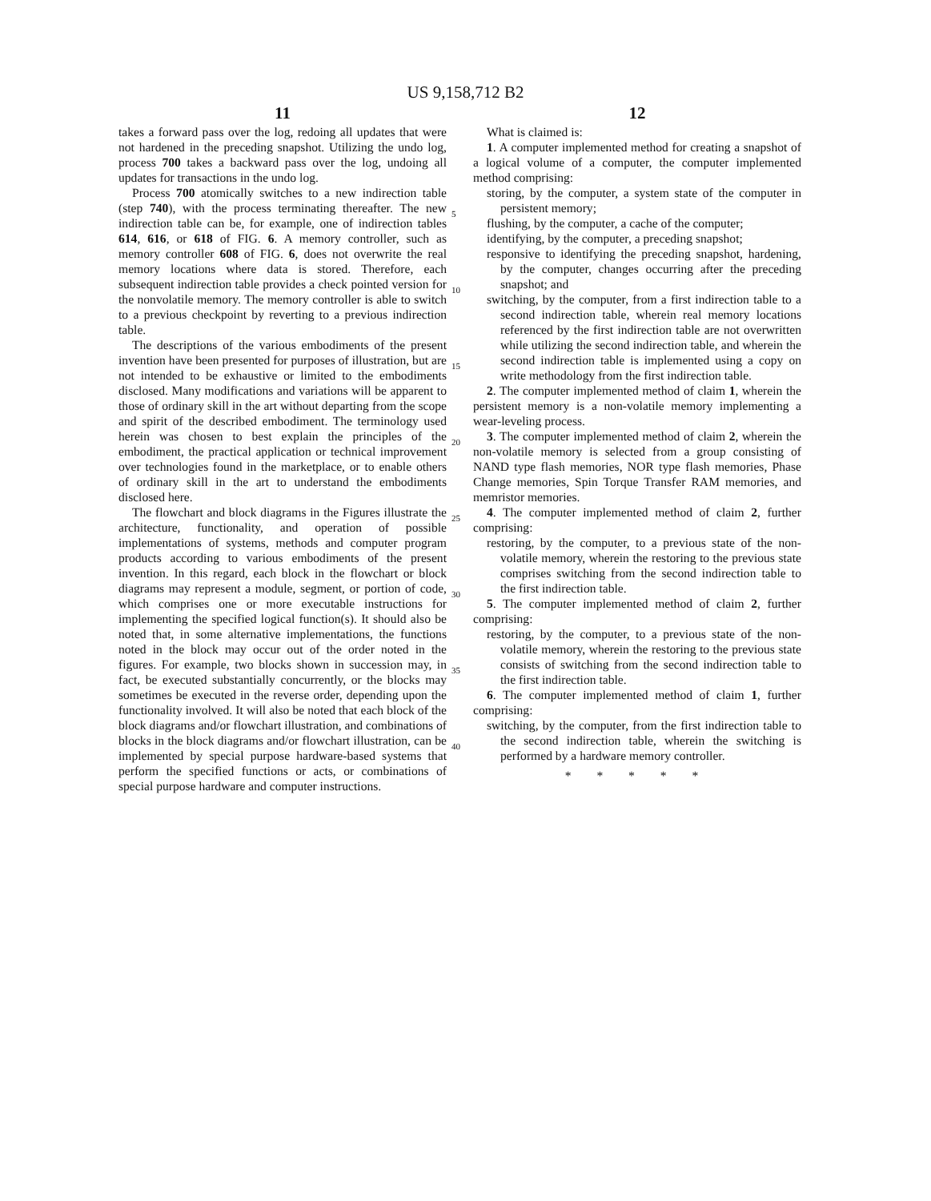US 9,158,712 B2
11
takes a forward pass over the log, redoing all updates that were not hardened in the preceding snapshot. Utilizing the undo log, process 700 takes a backward pass over the log, undoing all updates for transactions in the undo log.
Process 700 atomically switches to a new indirection table (step 740), with the process terminating thereafter. The new indirection table can be, for example, one of indirection tables 614, 616, or 618 of FIG. 6. A memory controller, such as memory controller 608 of FIG. 6, does not overwrite the real memory locations where data is stored. Therefore, each subsequent indirection table provides a check pointed version for the nonvolatile memory. The memory controller is able to switch to a previous checkpoint by reverting to a previous indirection table.
The descriptions of the various embodiments of the present invention have been presented for purposes of illustration, but are not intended to be exhaustive or limited to the embodiments disclosed. Many modifications and variations will be apparent to those of ordinary skill in the art without departing from the scope and spirit of the described embodiment. The terminology used herein was chosen to best explain the principles of the embodiment, the practical application or technical improvement over technologies found in the marketplace, or to enable others of ordinary skill in the art to understand the embodiments disclosed here.
The flowchart and block diagrams in the Figures illustrate the architecture, functionality, and operation of possible implementations of systems, methods and computer program products according to various embodiments of the present invention. In this regard, each block in the flowchart or block diagrams may represent a module, segment, or portion of code, which comprises one or more executable instructions for implementing the specified logical function(s). It should also be noted that, in some alternative implementations, the functions noted in the block may occur out of the order noted in the figures. For example, two blocks shown in succession may, in fact, be executed substantially concurrently, or the blocks may sometimes be executed in the reverse order, depending upon the functionality involved. It will also be noted that each block of the block diagrams and/or flowchart illustration, and combinations of blocks in the block diagrams and/or flowchart illustration, can be implemented by special purpose hardware-based systems that perform the specified functions or acts, or combinations of special purpose hardware and computer instructions.
5
10
15
20
25
30
35
40
12
What is claimed is:
1. A computer implemented method for creating a snapshot of a logical volume of a computer, the computer implemented method comprising:
storing, by the computer, a system state of the computer in persistent memory;
flushing, by the computer, a cache of the computer;
identifying, by the computer, a preceding snapshot;
responsive to identifying the preceding snapshot, hardening, by the computer, changes occurring after the preceding snapshot; and
switching, by the computer, from a first indirection table to a second indirection table, wherein real memory locations referenced by the first indirection table are not overwritten while utilizing the second indirection table, and wherein the second indirection table is implemented using a copy on write methodology from the first indirection table.
2. The computer implemented method of claim 1, wherein the persistent memory is a non-volatile memory implementing a wear-leveling process.
3. The computer implemented method of claim 2, wherein the non-volatile memory is selected from a group consisting of NAND type flash memories, NOR type flash memories, Phase Change memories, Spin Torque Transfer RAM memories, and memristor memories.
4. The computer implemented method of claim 2, further comprising:
restoring, by the computer, to a previous state of the non-volatile memory, wherein the restoring to the previous state comprises switching from the second indirection table to the first indirection table.
5. The computer implemented method of claim 2, further comprising:
restoring, by the computer, to a previous state of the non-volatile memory, wherein the restoring to the previous state consists of switching from the second indirection table to the first indirection table.
6. The computer implemented method of claim 1, further comprising:
switching, by the computer, from the first indirection table to the second indirection table, wherein the switching is performed by a hardware memory controller.
* * * * *